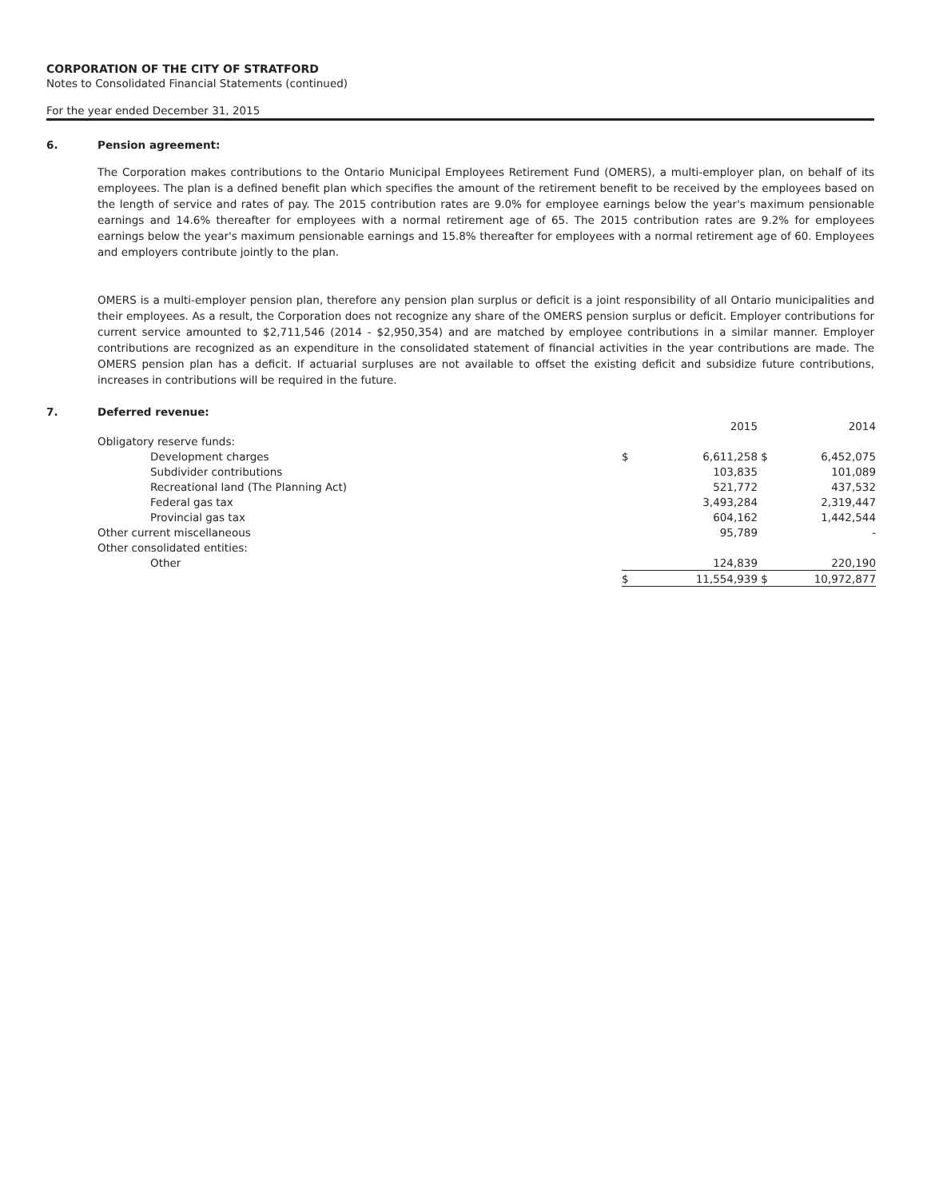CORPORATION OF THE CITY OF STRATFORD
Notes to Consolidated Financial Statements (continued)
For the year ended December 31, 2015
6. Pension agreement:
The Corporation makes contributions to the Ontario Municipal Employees Retirement Fund (OMERS), a multi-employer plan, on behalf of its employees. The plan is a defined benefit plan which specifies the amount of the retirement benefit to be received by the employees based on the length of service and rates of pay. The 2015 contribution rates are 9.0% for employee earnings below the year's maximum pensionable earnings and 14.6% thereafter for employees with a normal retirement age of 65. The 2015 contribution rates are 9.2% for employees earnings below the year's maximum pensionable earnings and 15.8% thereafter for employees with a normal retirement age of 60. Employees and employers contribute jointly to the plan.
OMERS is a multi-employer pension plan, therefore any pension plan surplus or deficit is a joint responsibility of all Ontario municipalities and their employees. As a result, the Corporation does not recognize any share of the OMERS pension surplus or deficit. Employer contributions for current service amounted to $2,711,546 (2014 - $2,950,354) and are matched by employee contributions in a similar manner. Employer contributions are recognized as an expenditure in the consolidated statement of financial activities in the year contributions are made. The OMERS pension plan has a deficit. If actuarial surpluses are not available to offset the existing deficit and subsidize future contributions, increases in contributions will be required in the future.
7. Deferred revenue:
| | | 2015 | | 2014 |
| Obligatory reserve funds: | | | | |
| Development charges | $ | 6,611,258 | $ | 6,452,075 |
| Subdivider contributions | | 103,835 | | 101,089 |
| Recreational land (The Planning Act) | | 521,772 | | 437,532 |
| Federal gas tax | | 3,493,284 | | 2,319,447 |
| Provincial gas tax | | 604,162 | | 1,442,544 |
| Other current miscellaneous | | 95,789 | | - |
| Other consolidated entities: | | | | |
| Other | | 124,839 | | 220,190 |
| | $ | 11,554,939 | $ | 10,972,877 |